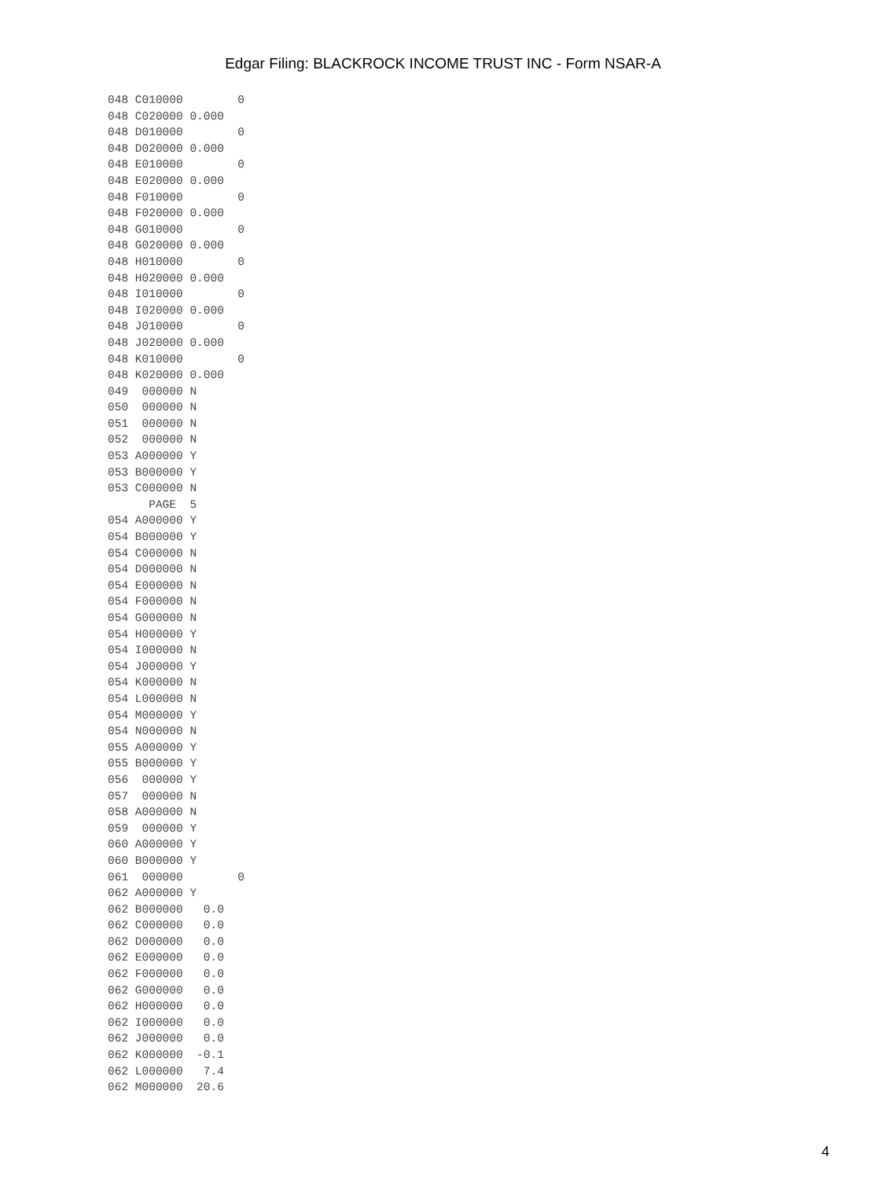Edgar Filing: BLACKROCK INCOME TRUST INC - Form NSAR-A
048 C010000        0
048 C020000 0.000
048 D010000        0
048 D020000 0.000
048 E010000        0
048 E020000 0.000
048 F010000        0
048 F020000 0.000
048 G010000        0
048 G020000 0.000
048 H010000        0
048 H020000 0.000
048 I010000        0
048 I020000 0.000
048 J010000        0
048 J020000 0.000
048 K010000        0
048 K020000 0.000
049  000000 N
050  000000 N
051  000000 N
052  000000 N
053 A000000 Y
053 B000000 Y
053 C000000 N
      PAGE  5
054 A000000 Y
054 B000000 Y
054 C000000 N
054 D000000 N
054 E000000 N
054 F000000 N
054 G000000 N
054 H000000 Y
054 I000000 N
054 J000000 Y
054 K000000 N
054 L000000 N
054 M000000 Y
054 N000000 N
055 A000000 Y
055 B000000 Y
056  000000 Y
057  000000 N
058 A000000 N
059  000000 Y
060 A000000 Y
060 B000000 Y
061  000000        0
062 A000000 Y
062 B000000   0.0
062 C000000   0.0
062 D000000   0.0
062 E000000   0.0
062 F000000   0.0
062 G000000   0.0
062 H000000   0.0
062 I000000   0.0
062 J000000   0.0
062 K000000  -0.1
062 L000000   7.4
062 M000000  20.6
4